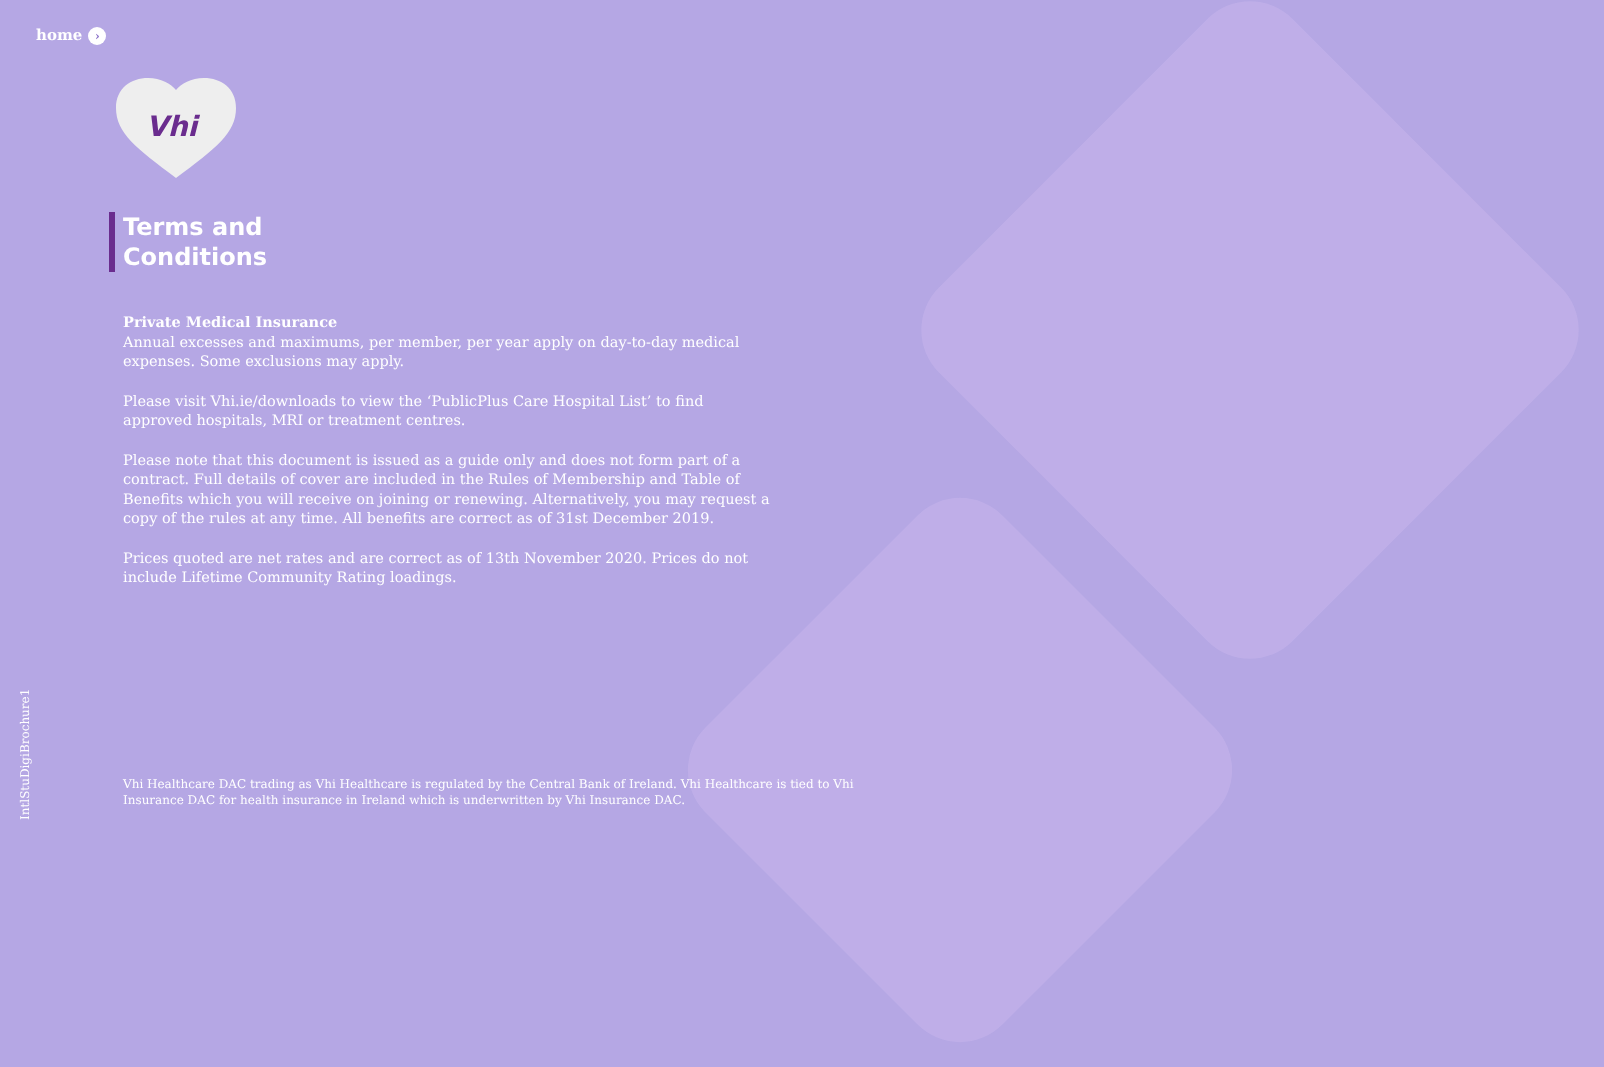home ›
Vhi
Terms and
Conditions
Private Medical Insurance
Annual excesses and maximums, per member, per year apply on day-to-day medical expenses. Some exclusions may apply.
Please visit Vhi.ie/downloads to view the ‘PublicPlus Care Hospital List’ to find approved hospitals, MRI or treatment centres.
Please note that this document is issued as a guide only and does not form part of a contract. Full details of cover are included in the Rules of Membership and Table of Benefits which you will receive on joining or renewing. Alternatively, you may request a copy of the rules at any time. All benefits are correct as of 31st December 2019.
Prices quoted are net rates and are correct as of 13th November 2020. Prices do not include Lifetime Community Rating loadings.
Vhi Healthcare DAC trading as Vhi Healthcare is regulated by the Central Bank of Ireland. Vhi Healthcare is tied to Vhi Insurance DAC for health insurance in Ireland which is underwritten by Vhi Insurance DAC.
IntlStuDigiBrochure1